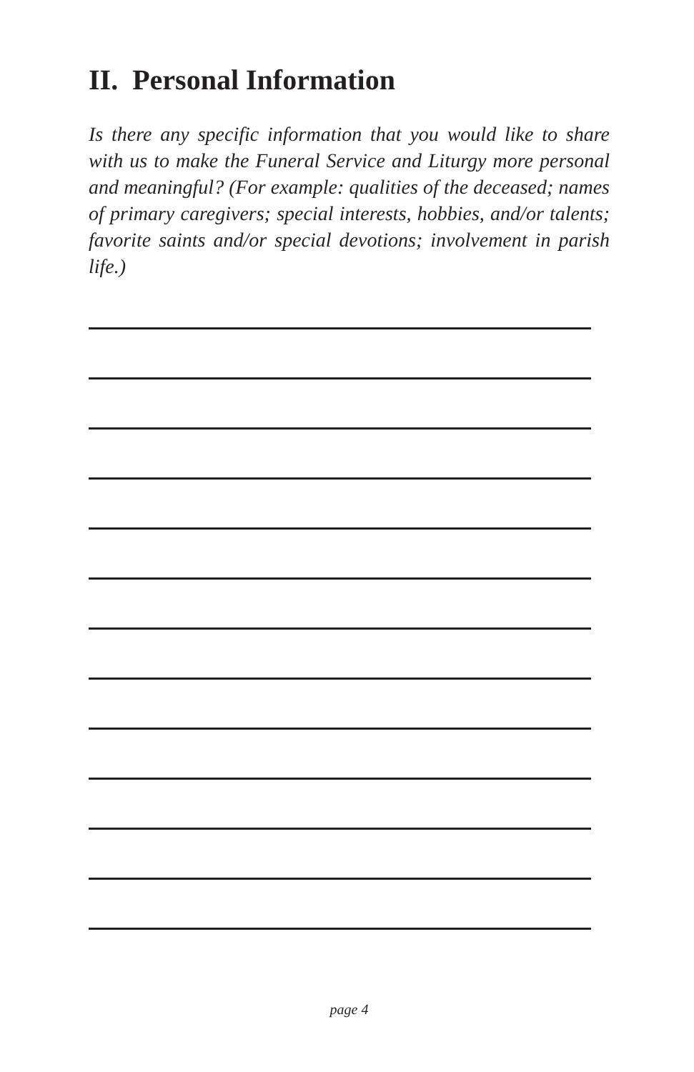II. Personal Information
Is there any specific information that you would like to share with us to make the Funeral Service and Liturgy more personal and meaningful? (For example: qualities of the deceased; names of primary caregivers; special interests, hobbies, and/or talents; favorite saints and/or special devotions; involvement in parish life.)
page 4